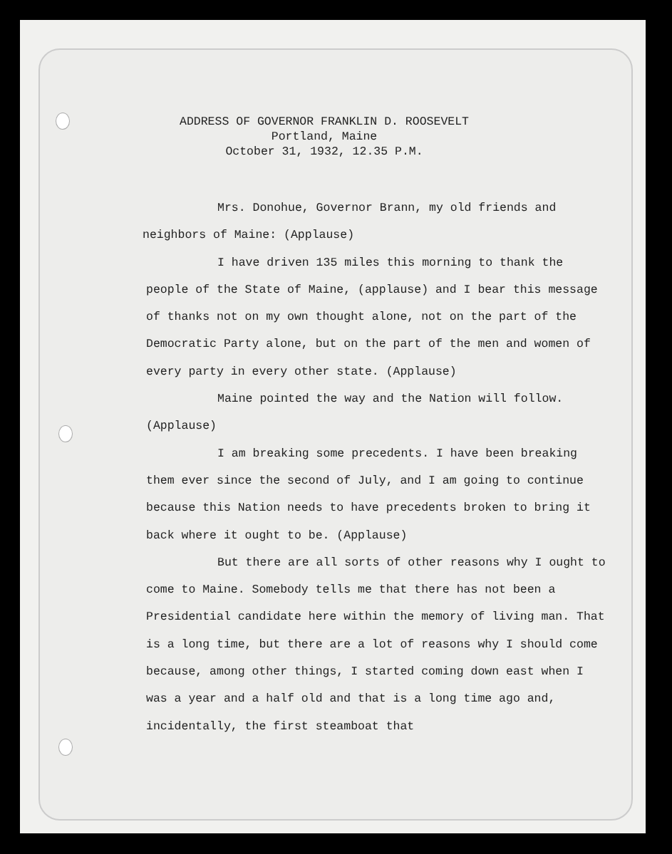ADDRESS OF GOVERNOR FRANKLIN D. ROOSEVELT
Portland, Maine
October 31, 1932, 12.35 P.M.
Mrs. Donohue, Governor Brann, my old friends and
neighbors of Maine: (Applause)
I have driven 135 miles this morning to thank the
people of the State of Maine, (applause) and I bear this message of thanks not on my own thought alone, not on the part of the Democratic Party alone, but on the part of the men and women of every party in every other state. (Applause)
Maine pointed the way and the Nation will follow.
(Applause)
I am breaking some precedents. I have been breaking them ever since the second of July, and I am going to continue because this Nation needs to have precedents broken to bring it back where it ought to be. (Applause)
But there are all sorts of other reasons why I ought to come to Maine. Somebody tells me that there has not been a Presidential candidate here within the memory of living man. That is a long time, but there are a lot of reasons why I should come because, among other things, I started coming down east when I was a year and a half old and that is a long time ago and, incidentally, the first steamboat that